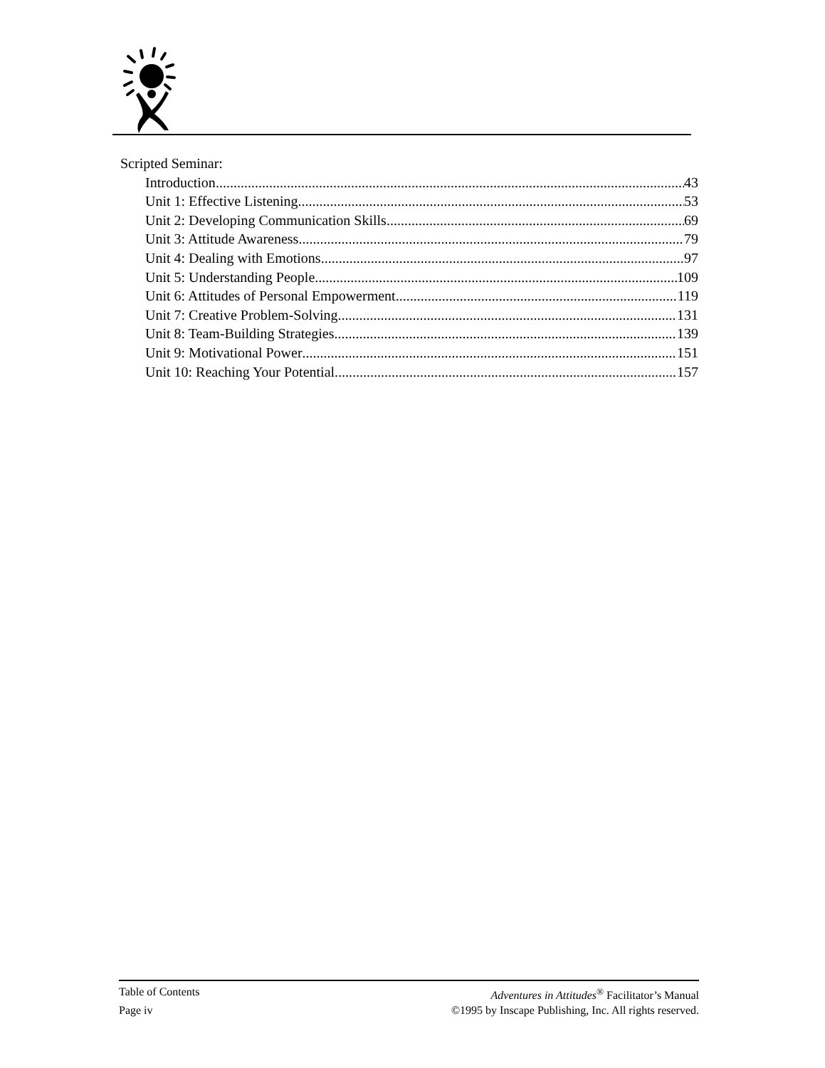Scripted Seminar:
Introduction 43
Unit 1: Effective Listening 53
Unit 2: Developing Communication Skills 69
Unit 3: Attitude Awareness 79
Unit 4: Dealing with Emotions 97
Unit 5: Understanding People 109
Unit 6: Attitudes of Personal Empowerment 119
Unit 7: Creative Problem-Solving 131
Unit 8: Team-Building Strategies 139
Unit 9: Motivational Power 151
Unit 10: Reaching Your Potential 157
Table of Contents Adventures in Attitudes<sup>®</sup> Facilitator’s Manual
Page iv ©1995 by Inscape Publishing, Inc. All rights reserved.